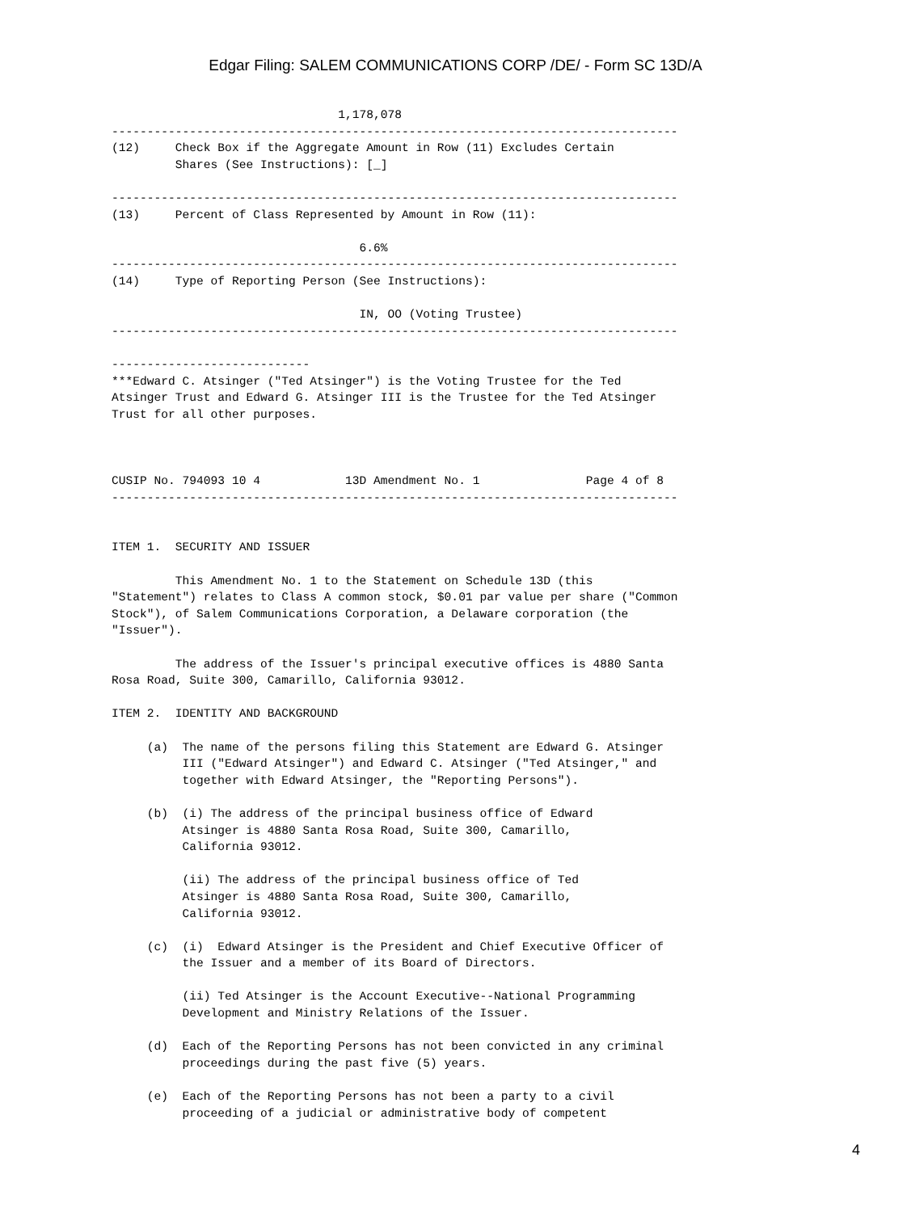Edgar Filing: SALEM COMMUNICATIONS CORP /DE/ - Form SC 13D/A
                                1,178,078
--------------------------------------------------------------------------------
(12)     Check Box if the Aggregate Amount in Row (11) Excludes Certain
         Shares (See Instructions): [_]

--------------------------------------------------------------------------------
(13)     Percent of Class Represented by Amount in Row (11):

                                   6.6%
--------------------------------------------------------------------------------
(14)     Type of Reporting Person (See Instructions):

                                   IN, OO (Voting Trustee)
--------------------------------------------------------------------------------

----------------------------
***Edward C. Atsinger ("Ted Atsinger") is the Voting Trustee for the Ted
Atsinger Trust and Edward G. Atsinger III is the Trustee for the Ted Atsinger
Trust for all other purposes.



CUSIP No. 794093 10 4            13D Amendment No. 1               Page 4 of 8
--------------------------------------------------------------------------------


ITEM 1.  SECURITY AND ISSUER

         This Amendment No. 1 to the Statement on Schedule 13D (this
"Statement") relates to Class A common stock, $0.01 par value per share ("Common
Stock"), of Salem Communications Corporation, a Delaware corporation (the
"Issuer").

         The address of the Issuer's principal executive offices is 4880 Santa
Rosa Road, Suite 300, Camarillo, California 93012.

ITEM 2.  IDENTITY AND BACKGROUND

     (a)  The name of the persons filing this Statement are Edward G. Atsinger
          III ("Edward Atsinger") and Edward C. Atsinger ("Ted Atsinger," and
          together with Edward Atsinger, the "Reporting Persons").

     (b)  (i) The address of the principal business office of Edward
          Atsinger is 4880 Santa Rosa Road, Suite 300, Camarillo,
          California 93012.

          (ii) The address of the principal business office of Ted
          Atsinger is 4880 Santa Rosa Road, Suite 300, Camarillo,
          California 93012.

     (c)  (i)  Edward Atsinger is the President and Chief Executive Officer of
          the Issuer and a member of its Board of Directors.

          (ii) Ted Atsinger is the Account Executive--National Programming
          Development and Ministry Relations of the Issuer.

     (d)  Each of the Reporting Persons has not been convicted in any criminal
          proceedings during the past five (5) years.

     (e)  Each of the Reporting Persons has not been a party to a civil
          proceeding of a judicial or administrative body of competent
4